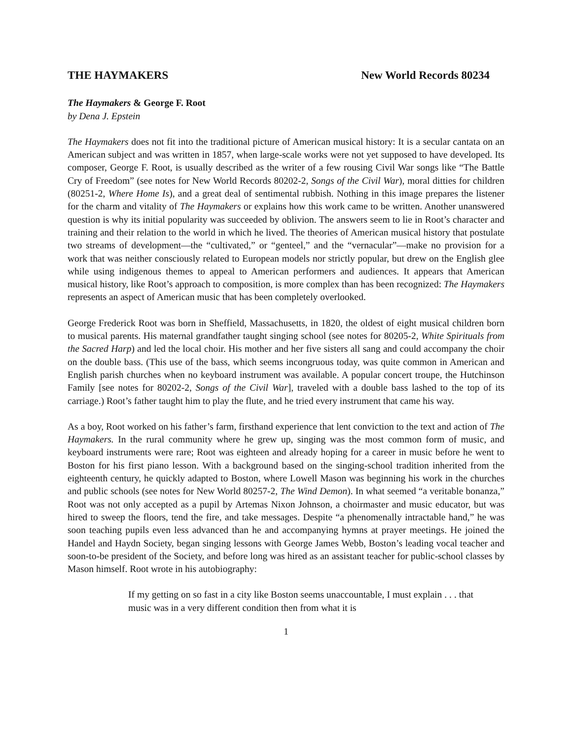THE HAYMAKERS New World Records 80234
The Haymakers & George F. Root
by Dena J. Epstein
The Haymakers does not fit into the traditional picture of American musical history: It is a secular cantata on an American subject and was written in 1857, when large-scale works were not yet supposed to have developed. Its composer, George F. Root, is usually described as the writer of a few rousing Civil War songs like “The Battle Cry of Freedom” (see notes for New World Records 80202-2, Songs of the Civil War), moral ditties for children (80251-2, Where Home Is), and a great deal of sentimental rubbish. Nothing in this image prepares the listener for the charm and vitality of The Haymakers or explains how this work came to be written. Another unanswered question is why its initial popularity was succeeded by oblivion. The answers seem to lie in Root’s character and training and their relation to the world in which he lived. The theories of American musical history that postulate two streams of development—the “cultivated,” or “genteel,” and the “vernacular”—make no provision for a work that was neither consciously related to European models nor strictly popular, but drew on the English glee while using indigenous themes to appeal to American performers and audiences. It appears that American musical history, like Root’s approach to composition, is more complex than has been recognized: The Haymakers represents an aspect of American music that has been completely overlooked.
George Frederick Root was born in Sheffield, Massachusetts, in 1820, the oldest of eight musical children born to musical parents. His maternal grandfather taught singing school (see notes for 80205-2, White Spirituals from the Sacred Harp) and led the local choir. His mother and her five sisters all sang and could accompany the choir on the double bass. (This use of the bass, which seems incongruous today, was quite common in American and English parish churches when no keyboard instrument was available. A popular concert troupe, the Hutchinson Family [see notes for 80202-2, Songs of the Civil War], traveled with a double bass lashed to the top of its carriage.) Root’s father taught him to play the flute, and he tried every instrument that came his way.
As a boy, Root worked on his father’s farm, firsthand experience that lent conviction to the text and action of The Haymakers. In the rural community where he grew up, singing was the most common form of music, and keyboard instruments were rare; Root was eighteen and already hoping for a career in music before he went to Boston for his first piano lesson. With a background based on the singing-school tradition inherited from the eighteenth century, he quickly adapted to Boston, where Lowell Mason was beginning his work in the churches and public schools (see notes for New World 80257-2, The Wind Demon). In what seemed “a veritable bonanza,” Root was not only accepted as a pupil by Artemas Nixon Johnson, a choirmaster and music educator, but was hired to sweep the floors, tend the fire, and take messages. Despite “a phenomenally intractable hand,” he was soon teaching pupils even less advanced than he and accompanying hymns at prayer meetings. He joined the Handel and Haydn Society, began singing lessons with George James Webb, Boston’s leading vocal teacher and soon-to-be president of the Society, and before long was hired as an assistant teacher for public-school classes by Mason himself. Root wrote in his autobiography:
If my getting on so fast in a city like Boston seems unaccountable, I must explain . . . that music was in a very different condition then from what it is
1